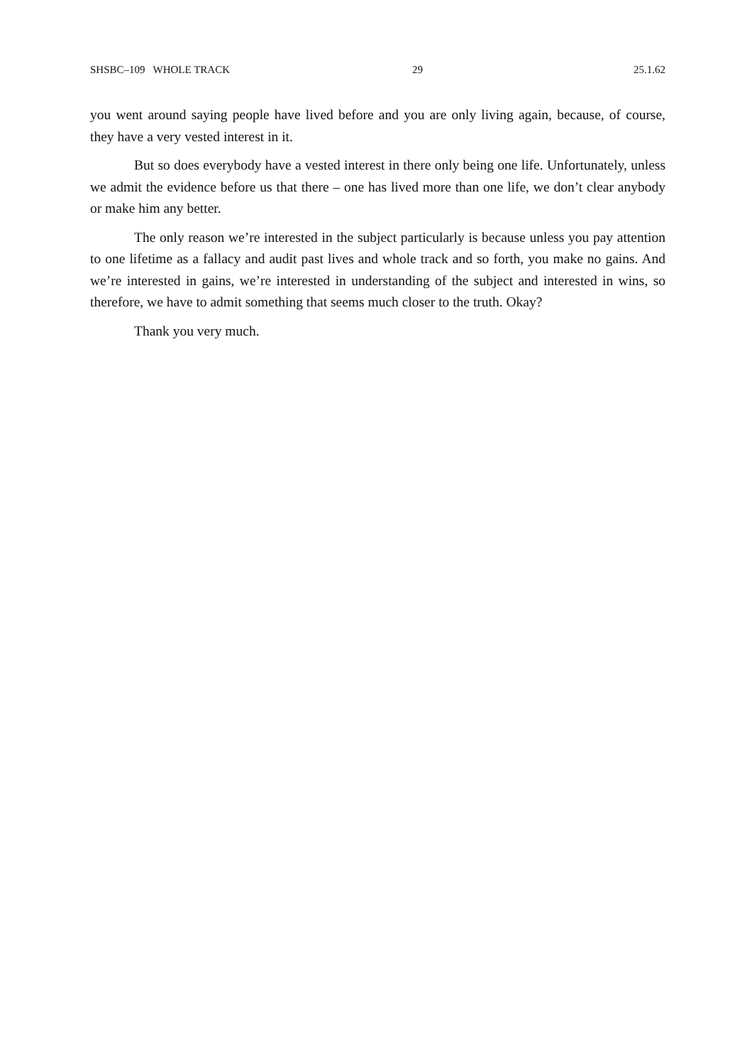SHSBC–109 WHOLE TRACK 29 25.1.62
you went around saying people have lived before and you are only living again, because, of course, they have a very vested interest in it.
But so does everybody have a vested interest in there only being one life. Unfortunately, unless we admit the evidence before us that there – one has lived more than one life, we don’t clear anybody or make him any better.
The only reason we’re interested in the subject particularly is because unless you pay attention to one lifetime as a fallacy and audit past lives and whole track and so forth, you make no gains. And we’re interested in gains, we’re interested in understanding of the subject and interested in wins, so therefore, we have to admit something that seems much closer to the truth. Okay?
Thank you very much.